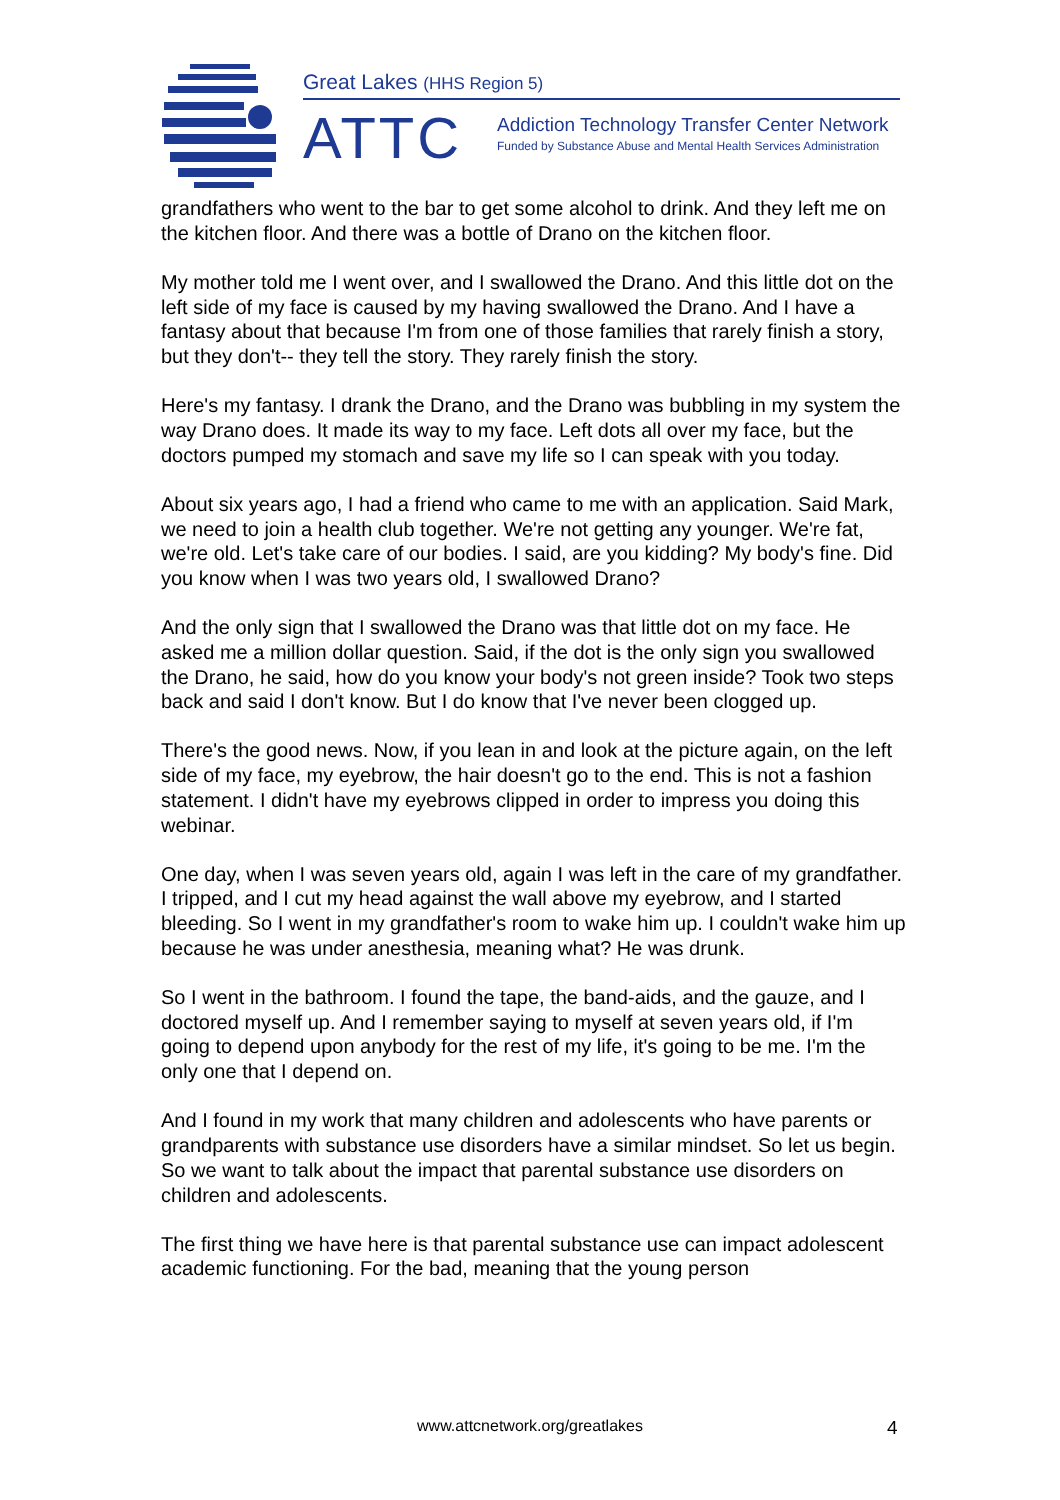Great Lakes (HHS Region 5)
ATTC
Addiction Technology Transfer Center Network
Funded by Substance Abuse and Mental Health Services Administration
grandfathers who went to the bar to get some alcohol to drink. And they left me on the kitchen floor. And there was a bottle of Drano on the kitchen floor.
My mother told me I went over, and I swallowed the Drano. And this little dot on the left side of my face is caused by my having swallowed the Drano. And I have a fantasy about that because I'm from one of those families that rarely finish a story, but they don't-- they tell the story. They rarely finish the story.
Here's my fantasy. I drank the Drano, and the Drano was bubbling in my system the way Drano does. It made its way to my face. Left dots all over my face, but the doctors pumped my stomach and save my life so I can speak with you today.
About six years ago, I had a friend who came to me with an application. Said Mark, we need to join a health club together. We're not getting any younger. We're fat, we're old. Let's take care of our bodies. I said, are you kidding? My body's fine. Did you know when I was two years old, I swallowed Drano?
And the only sign that I swallowed the Drano was that little dot on my face. He asked me a million dollar question. Said, if the dot is the only sign you swallowed the Drano, he said, how do you know your body's not green inside? Took two steps back and said I don't know. But I do know that I've never been clogged up.
There's the good news. Now, if you lean in and look at the picture again, on the left side of my face, my eyebrow, the hair doesn't go to the end. This is not a fashion statement. I didn't have my eyebrows clipped in order to impress you doing this webinar.
One day, when I was seven years old, again I was left in the care of my grandfather. I tripped, and I cut my head against the wall above my eyebrow, and I started bleeding. So I went in my grandfather's room to wake him up. I couldn't wake him up because he was under anesthesia, meaning what? He was drunk.
So I went in the bathroom. I found the tape, the band-aids, and the gauze, and I doctored myself up. And I remember saying to myself at seven years old, if I'm going to depend upon anybody for the rest of my life, it's going to be me. I'm the only one that I depend on.
And I found in my work that many children and adolescents who have parents or grandparents with substance use disorders have a similar mindset. So let us begin. So we want to talk about the impact that parental substance use disorders on children and adolescents.
The first thing we have here is that parental substance use can impact adolescent academic functioning. For the bad, meaning that the young person
www.attcnetwork.org/greatlakes 4